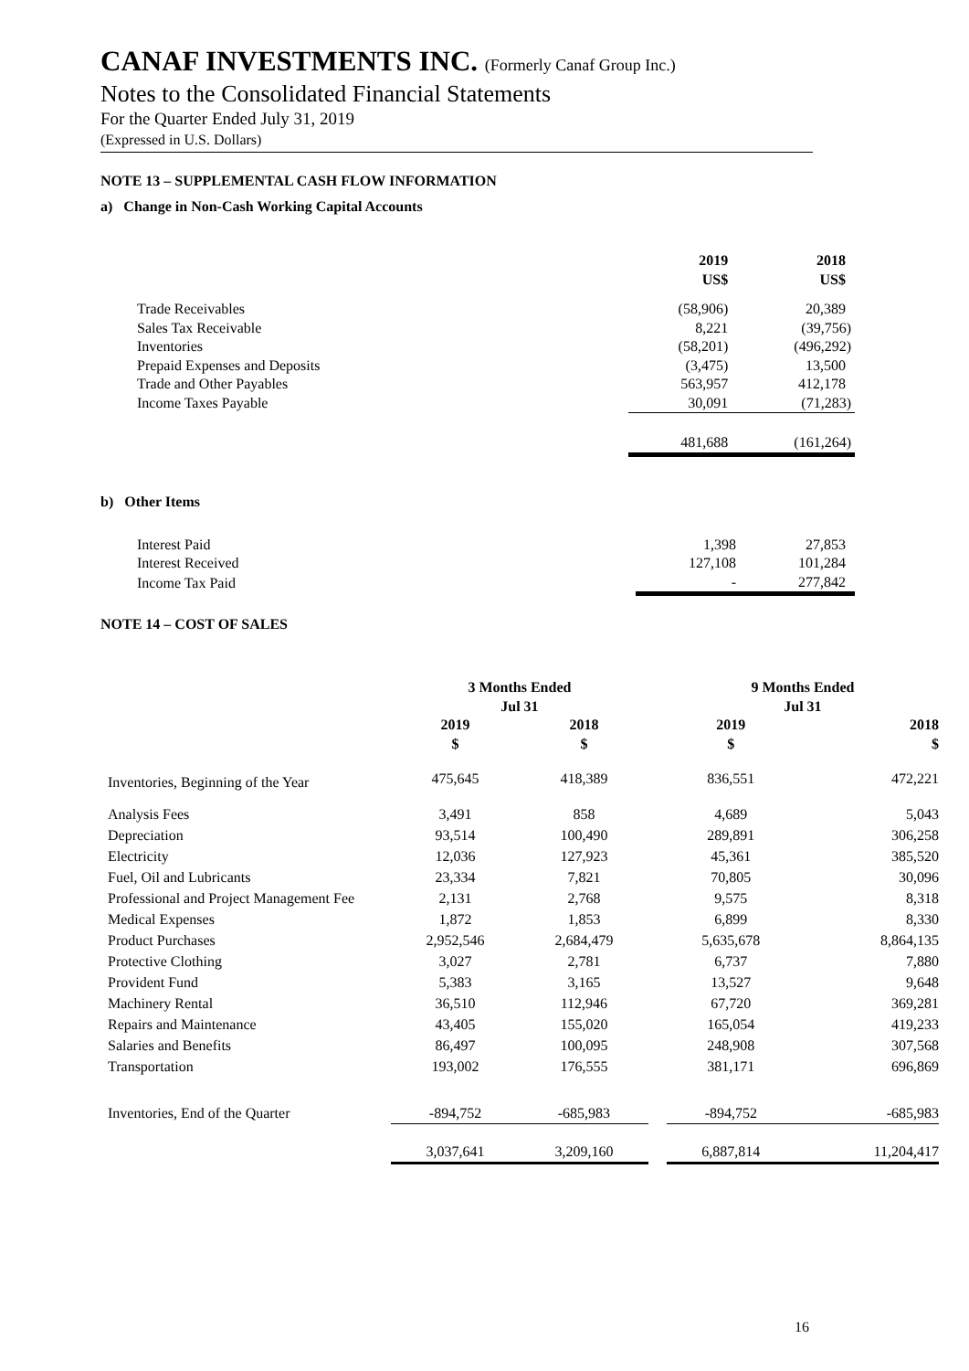CANAF INVESTMENTS INC. (Formerly Canaf Group Inc.)
Notes to the Consolidated Financial Statements
For the Quarter Ended July 31, 2019
(Expressed in U.S. Dollars)
NOTE 13 – SUPPLEMENTAL CASH FLOW INFORMATION
a) Change in Non-Cash Working Capital Accounts
| | 2019 US$ | 2018 US$ |
| Trade Receivables | (58,906) | 20,389 |
| Sales Tax Receivable | 8,221 | (39,756) |
| Inventories | (58,201) | (496,292) |
| Prepaid Expenses and Deposits | (3,475) | 13,500 |
| Trade and Other Payables | 563,957 | 412,178 |
| Income Taxes Payable | 30,091 | (71,283) |
| | 481,688 | (161,264) |
b) Other Items
| Interest Paid | 1,398 | 27,853 |
| Interest Received | 127,108 | 101,284 |
| Income Tax Paid | - | 277,842 |
NOTE 14 – COST OF SALES
| | 3 Months Ended Jul 31 | | | 9 Months Ended Jul 31 | |
| | 2019 $ | 2018 $ | | 2019 $ | 2018 $ |
| Inventories, Beginning of the Year | 475,645 | 418,389 | | 836,551 | 472,221 |
| Analysis Fees | 3,491 | 858 | | 4,689 | 5,043 |
| Depreciation | 93,514 | 100,490 | | 289,891 | 306,258 |
| Electricity | 12,036 | 127,923 | | 45,361 | 385,520 |
| Fuel, Oil and Lubricants | 23,334 | 7,821 | | 70,805 | 30,096 |
| Professional and Project Management Fee | 2,131 | 2,768 | | 9,575 | 8,318 |
| Medical Expenses | 1,872 | 1,853 | | 6,899 | 8,330 |
| Product Purchases | 2,952,546 | 2,684,479 | | 5,635,678 | 8,864,135 |
| Protective Clothing | 3,027 | 2,781 | | 6,737 | 7,880 |
| Provident Fund | 5,383 | 3,165 | | 13,527 | 9,648 |
| Machinery Rental | 36,510 | 112,946 | | 67,720 | 369,281 |
| Repairs and Maintenance | 43,405 | 155,020 | | 165,054 | 419,233 |
| Salaries and Benefits | 86,497 | 100,095 | | 248,908 | 307,568 |
| Transportation | 193,002 | 176,555 | | 381,171 | 696,869 |
| Inventories, End of the Quarter | -894,752 | -685,983 | | -894,752 | -685,983 |
| | 3,037,641 | 3,209,160 | | 6,887,814 | 11,204,417 |
16